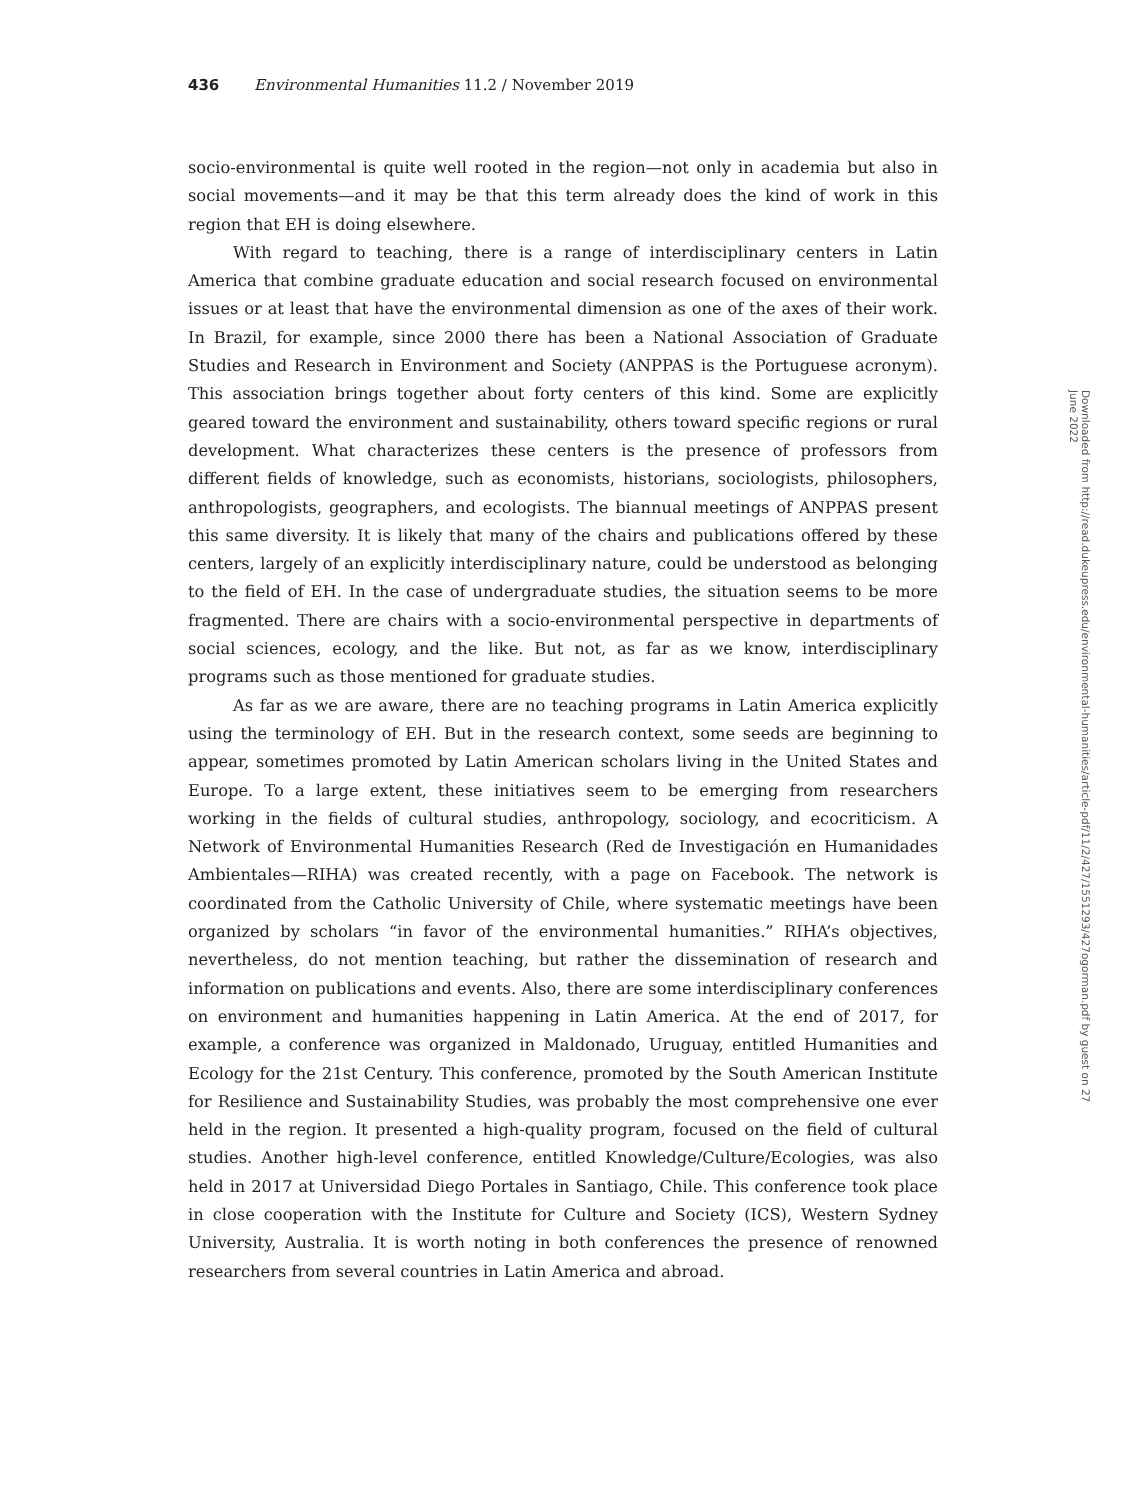436 Environmental Humanities 11.2 / November 2019
socio-environmental is quite well rooted in the region—not only in academia but also in social movements—and it may be that this term already does the kind of work in this region that EH is doing elsewhere.
With regard to teaching, there is a range of interdisciplinary centers in Latin America that combine graduate education and social research focused on environmental issues or at least that have the environmental dimension as one of the axes of their work. In Brazil, for example, since 2000 there has been a National Association of Graduate Studies and Research in Environment and Society (ANPPAS is the Portuguese acronym). This association brings together about forty centers of this kind. Some are explicitly geared toward the environment and sustainability, others toward specific regions or rural development. What characterizes these centers is the presence of professors from different fields of knowledge, such as economists, historians, sociologists, philosophers, anthropologists, geographers, and ecologists. The biannual meetings of ANPPAS present this same diversity. It is likely that many of the chairs and publications offered by these centers, largely of an explicitly interdisciplinary nature, could be understood as belonging to the field of EH. In the case of undergraduate studies, the situation seems to be more fragmented. There are chairs with a socio-environmental perspective in departments of social sciences, ecology, and the like. But not, as far as we know, interdisciplinary programs such as those mentioned for graduate studies.
As far as we are aware, there are no teaching programs in Latin America explicitly using the terminology of EH. But in the research context, some seeds are beginning to appear, sometimes promoted by Latin American scholars living in the United States and Europe. To a large extent, these initiatives seem to be emerging from researchers working in the fields of cultural studies, anthropology, sociology, and ecocriticism. A Network of Environmental Humanities Research (Red de Investigación en Humanidades Ambientales—RIHA) was created recently, with a page on Facebook. The network is coordinated from the Catholic University of Chile, where systematic meetings have been organized by scholars “in favor of the environmental humanities.” RIHA’s objectives, nevertheless, do not mention teaching, but rather the dissemination of research and information on publications and events. Also, there are some interdisciplinary conferences on environment and humanities happening in Latin America. At the end of 2017, for example, a conference was organized in Maldonado, Uruguay, entitled Humanities and Ecology for the 21st Century. This conference, promoted by the South American Institute for Resilience and Sustainability Studies, was probably the most comprehensive one ever held in the region. It presented a high-quality program, focused on the field of cultural studies. Another high-level conference, entitled Knowledge/Culture/Ecologies, was also held in 2017 at Universidad Diego Portales in Santiago, Chile. This conference took place in close cooperation with the Institute for Culture and Society (ICS), Western Sydney University, Australia. It is worth noting in both conferences the presence of renowned researchers from several countries in Latin America and abroad.
Downloaded from http://read.dukeupress.edu/environmental-humanities/article-pdf/11/2/427/1551293/427ogorman.pdf by guest on 27 June 2022